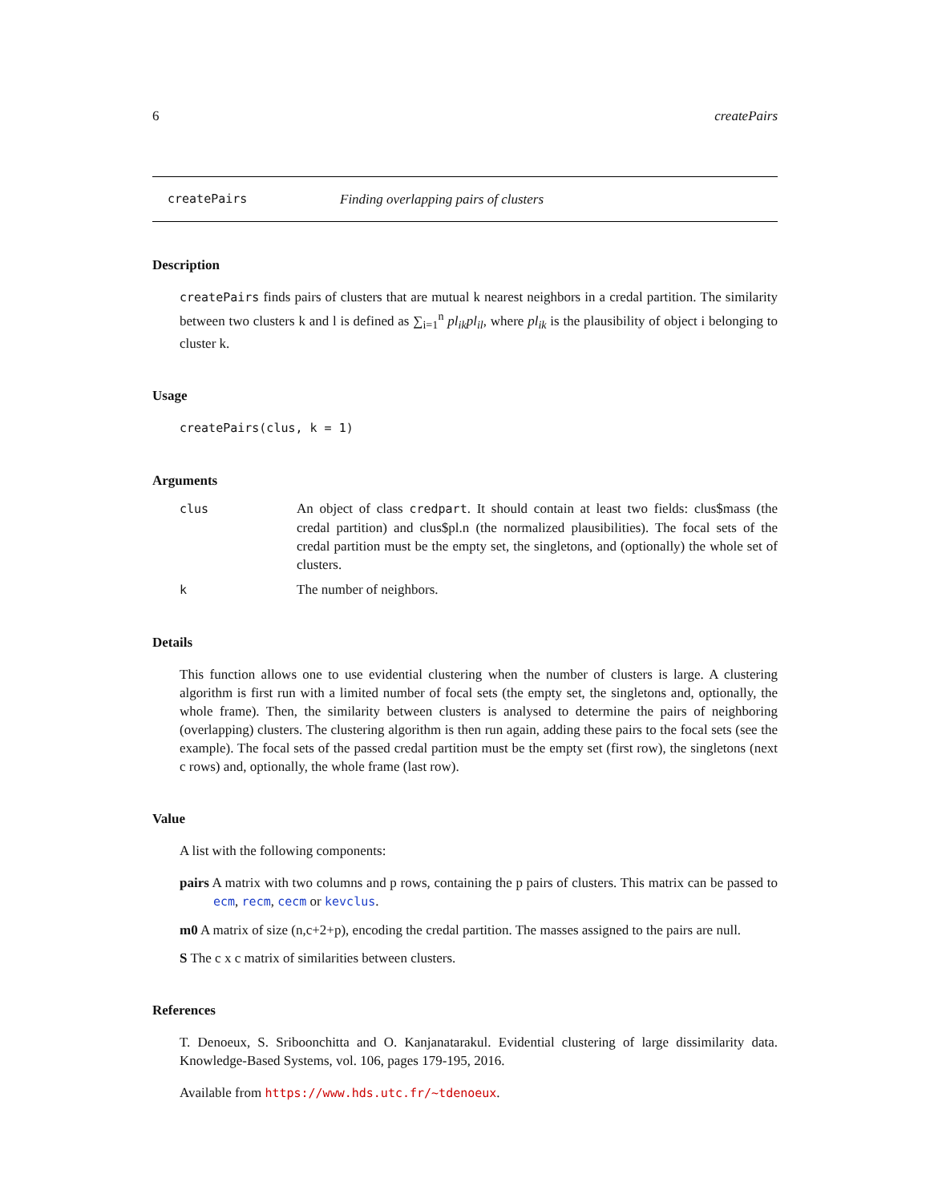6 createPairs
createPairs Finding overlapping pairs of clusters
Description
createPairs finds pairs of clusters that are mutual k nearest neighbors in a credal partition. The similarity between two clusters k and l is defined as ∑<sub>i=1</sub><sup>n</sup> pl<sub>ik</sub>pl<sub>il</sub>, where pl<sub>ik</sub> is the plausibility of object i belonging to cluster k.
Usage
createPairs(clus, k = 1)
Arguments
clus An object of class credpart. It should contain at least two fields: clus$mass (the credal partition) and clus$pl.n (the normalized plausibilities). The focal sets of the credal partition must be the empty set, the singletons, and (optionally) the whole set of clusters.
k The number of neighbors.
Details
This function allows one to use evidential clustering when the number of clusters is large. A clustering algorithm is first run with a limited number of focal sets (the empty set, the singletons and, optionally, the whole frame). Then, the similarity between clusters is analysed to determine the pairs of neighboring (overlapping) clusters. The clustering algorithm is then run again, adding these pairs to the focal sets (see the example). The focal sets of the passed credal partition must be the empty set (first row), the singletons (next c rows) and, optionally, the whole frame (last row).
Value
A list with the following components:
pairs A matrix with two columns and p rows, containing the p pairs of clusters. This matrix can be passed to ecm, recm, cecm or kevclus.
m0 A matrix of size (n,c+2+p), encoding the credal partition. The masses assigned to the pairs are null.
S The c x c matrix of similarities between clusters.
References
T. Denoeux, S. Sriboonchitta and O. Kanjanatarakul. Evidential clustering of large dissimilarity data. Knowledge-Based Systems, vol. 106, pages 179-195, 2016.
Available from https://www.hds.utc.fr/~tdenoeux.